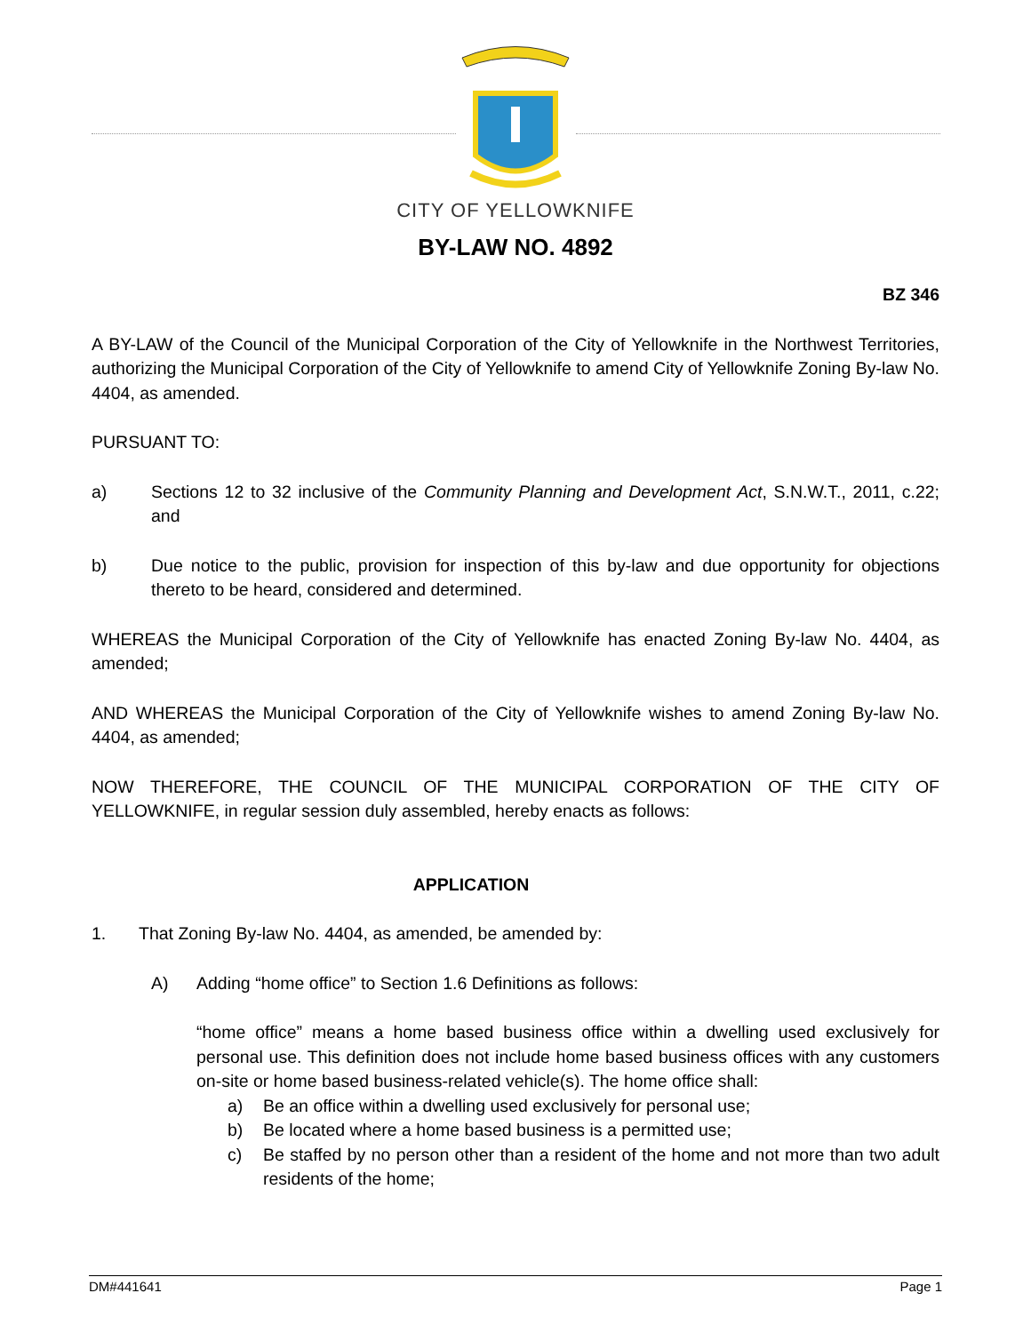CITY OF YELLOWKNIFE
BY-LAW NO. 4892
BZ 346
A BY-LAW of the Council of the Municipal Corporation of the City of Yellowknife in the Northwest Territories, authorizing the Municipal Corporation of the City of Yellowknife to amend City of Yellowknife Zoning By-law No. 4404, as amended.
PURSUANT TO:
a) Sections 12 to 32 inclusive of the Community Planning and Development Act, S.N.W.T., 2011, c.22; and
b) Due notice to the public, provision for inspection of this by-law and due opportunity for objections thereto to be heard, considered and determined.
WHEREAS the Municipal Corporation of the City of Yellowknife has enacted Zoning By-law No. 4404, as amended;
AND WHEREAS the Municipal Corporation of the City of Yellowknife wishes to amend Zoning By-law No. 4404, as amended;
NOW THEREFORE, THE COUNCIL OF THE MUNICIPAL CORPORATION OF THE CITY OF YELLOWKNIFE, in regular session duly assembled, hereby enacts as follows:
APPLICATION
1. That Zoning By-law No. 4404, as amended, be amended by:
A) Adding “home office” to Section 1.6 Definitions as follows:
“home office” means a home based business office within a dwelling used exclusively for personal use. This definition does not include home based business offices with any customers on-site or home based business-related vehicle(s). The home office shall:
a) Be an office within a dwelling used exclusively for personal use;
b) Be located where a home based business is a permitted use;
c) Be staffed by no person other than a resident of the home and not more than two adult residents of the home;
DM#441641 Page 1